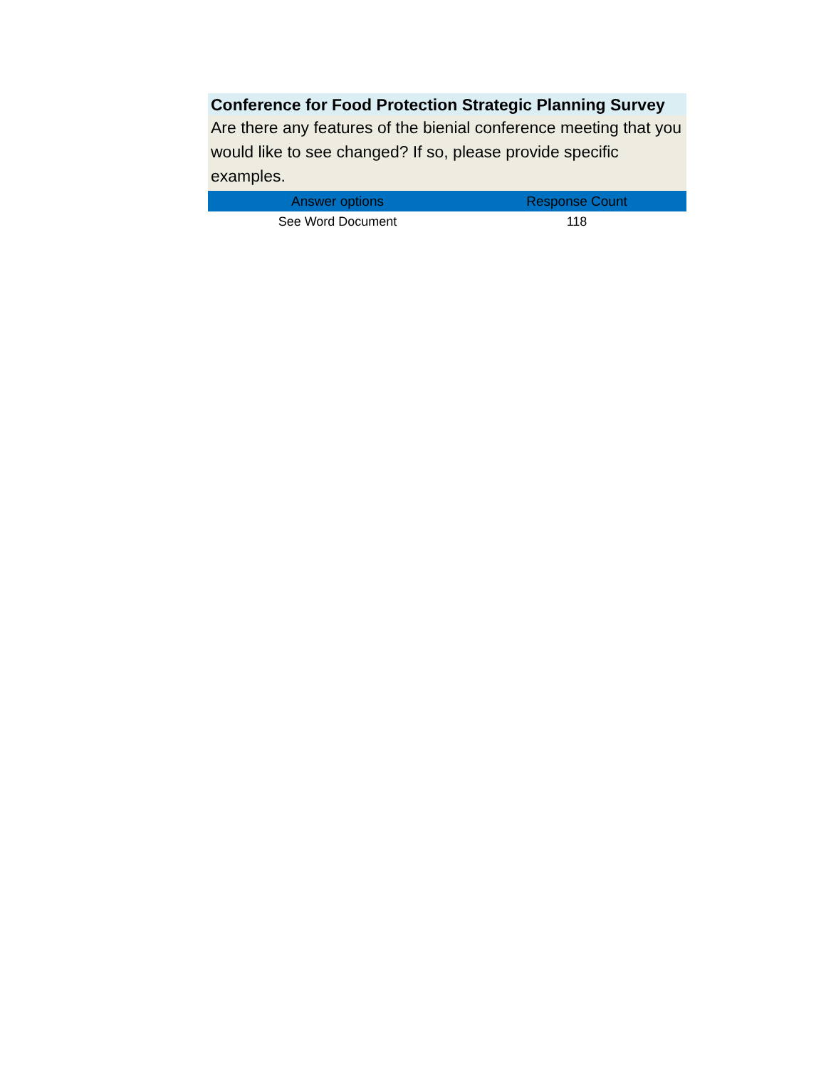Conference for Food Protection Strategic Planning Survey
Are there any features of the bienial conference meeting that you would like to see changed? If so, please provide specific examples.
| Answer options | Response Count |
| --- | --- |
| See Word Document | 118 |